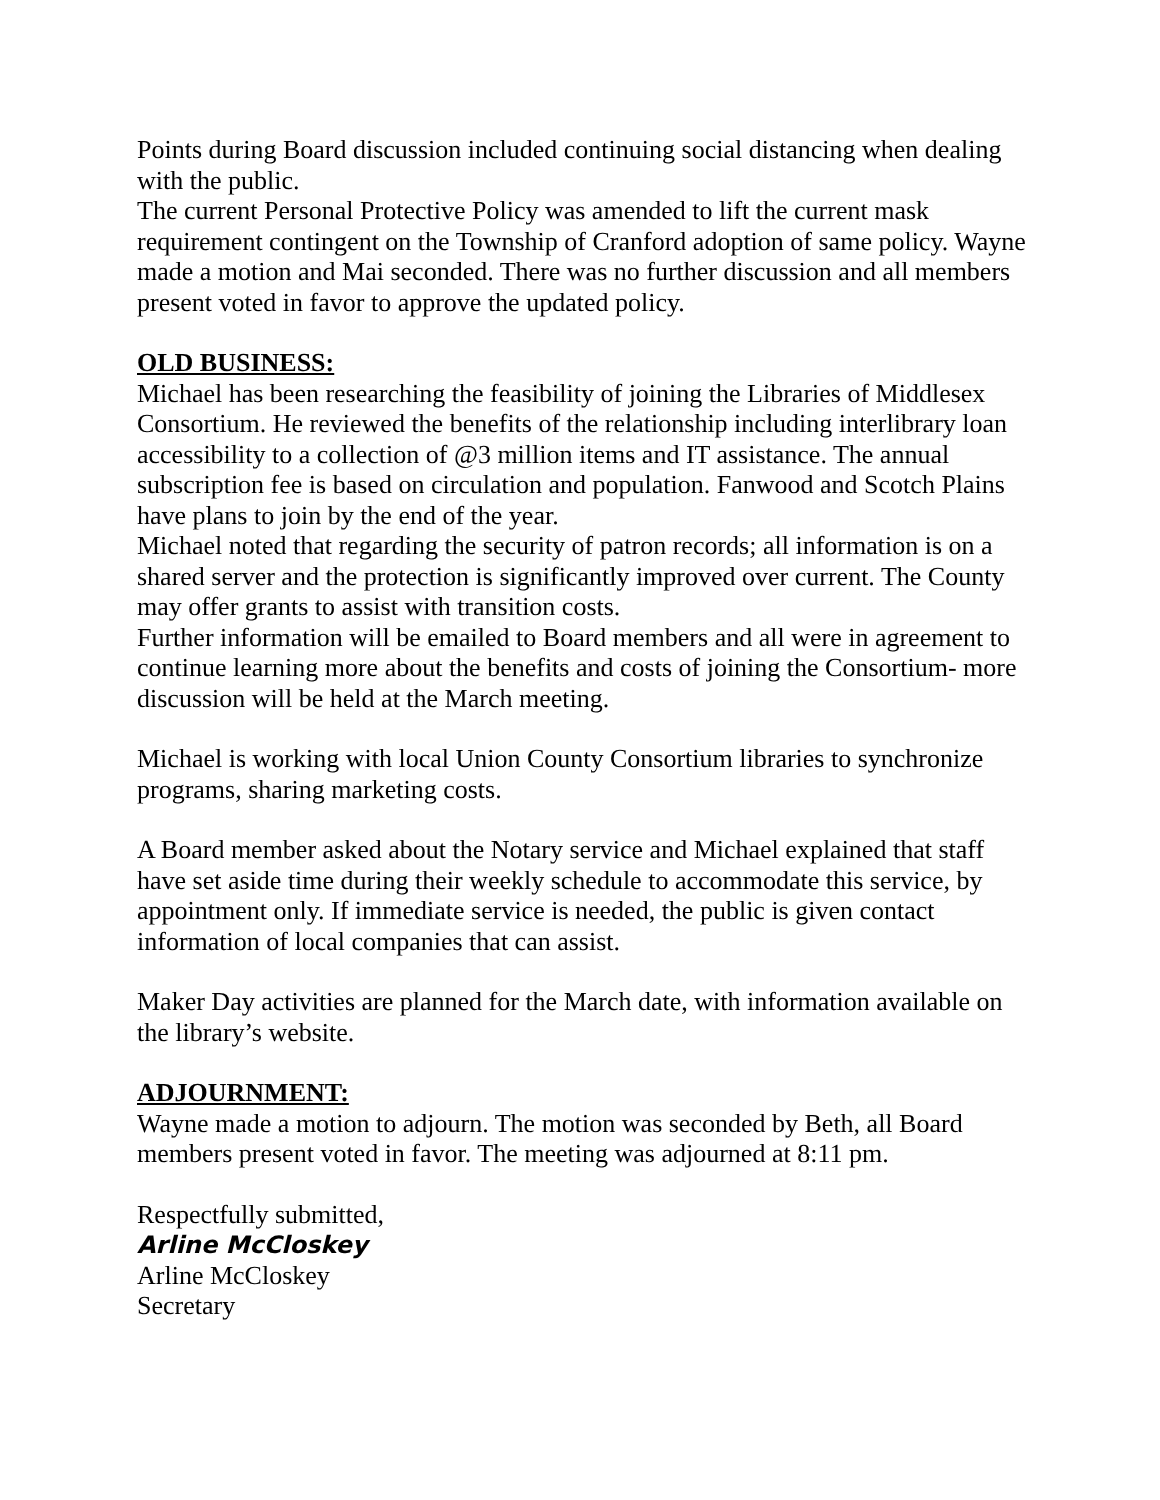Points during Board discussion included continuing social distancing when dealing with the public.
The current Personal Protective Policy was amended to lift the current mask requirement contingent on the Township of Cranford adoption of same policy. Wayne made a motion and Mai seconded. There was no further discussion and all members present voted in favor to approve the updated policy.
OLD BUSINESS:
Michael has been researching the feasibility of joining the Libraries of Middlesex Consortium. He reviewed the benefits of the relationship including interlibrary loan accessibility to a collection of @3 million items and IT assistance. The annual subscription fee is based on circulation and population. Fanwood and Scotch Plains have plans to join by the end of the year.
Michael noted that regarding the security of patron records; all information is on a shared server and the protection is significantly improved over current. The County may offer grants to assist with transition costs.
Further information will be emailed to Board members and all were in agreement to continue learning more about the benefits and costs of joining the Consortium- more discussion will be held at the March meeting.
Michael is working with local Union County Consortium libraries to synchronize programs, sharing marketing costs.
A Board member asked about the Notary service and Michael explained that staff have set aside time during their weekly schedule to accommodate this service, by appointment only. If immediate service is needed, the public is given contact information of local companies that can assist.
Maker Day activities are planned for the March date, with information available on the library’s website.
ADJOURNMENT:
Wayne made a motion to adjourn. The motion was seconded by Beth, all Board members present voted in favor. The meeting was adjourned at 8:11 pm.
Respectfully submitted,
Arline McCloskey
Arline McCloskey
Secretary